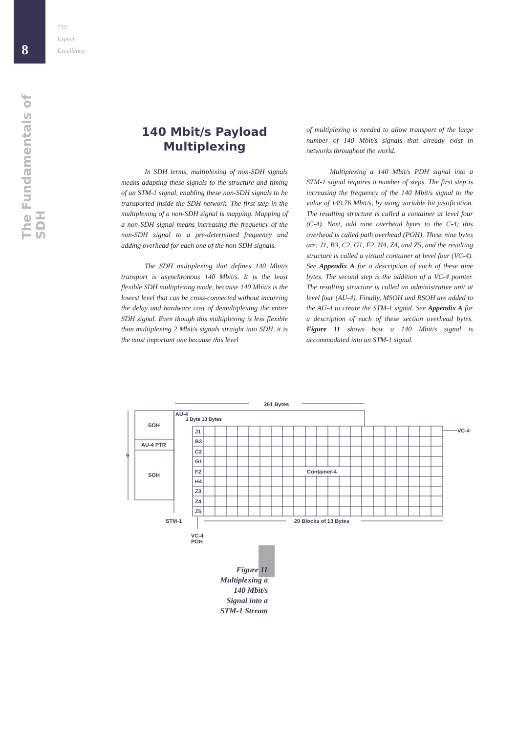8
TTC
Expect
Excellence
The Fundamentals of SDH
140 Mbit/s Payload
Multiplexing
In SDH terms, multiplexing of non-SDH signals means adapting these signals to the structure and timing of an STM-1 signal, enabling these non-SDH signals to be transported inside the SDH network. The first step in the multiplexing of a non-SDH signal is mapping. Mapping of a non-SDH signal means increasing the frequency of the non-SDH signal to a pre-determined frequency and adding overhead for each one of the non-SDH signals.
The SDH multiplexing that defines 140 Mbit/s transport is asynchronous 140 Mbit/s. It is the least flexible SDH multiplexing mode, because 140 Mbit/s is the lowest level that can be cross-connected without incurring the delay and hardware cost of demultiplexing the entire SDH signal. Even though this multiplexing is less flexible than multiplexing 2 Mbit/s signals straight into SDH, it is the most important one because this level
of multiplexing is needed to allow transport of the large number of 140 Mbit/s signals that already exist in networks throughout the world.
Multiplexing a 140 Mbit/s PDH signal into a STM-1 signal requires a number of steps. The first step is increasing the frequency of the 140 Mbit/s signal to the value of 149.76 Mbit/s, by using variable bit justification. The resulting structure is called a container at level four (C-4). Next, add nine overhead bytes to the C-4; this overhead is called path overhead (POH). These nine bytes are: J1, B3, C2, G1, F2, H4, Z4, and Z5, and the resulting structure is called a virtual container at level four (VC-4). See Appendix A for a description of each of these nine bytes. The second step is the addition of a VC-4 pointer. The resulting structure is called an administrative unit at level four (AU-4). Finally, MSOH and RSOH are added to the AU-4 to create the STM-1 signal. See Appendix A for a description of each of these section overhead bytes. Figure 11 shows how a 140 Mbit/s signal is accommodated into an STM-1 signal.
261 Bytes
AU-4
1 Byte 13 Bytes
SOH
AU-4 PTR
SOH
9
J1
B3
C2
G1
F2
H4
Z3
Z4
Z5
Container-4
VC-4
STM-1
20 Blocks of 13 Bytes
VC-4
POH
Figure 11
Multiplexing a
140 Mbit/s
Signal into a
STM-1 Stream